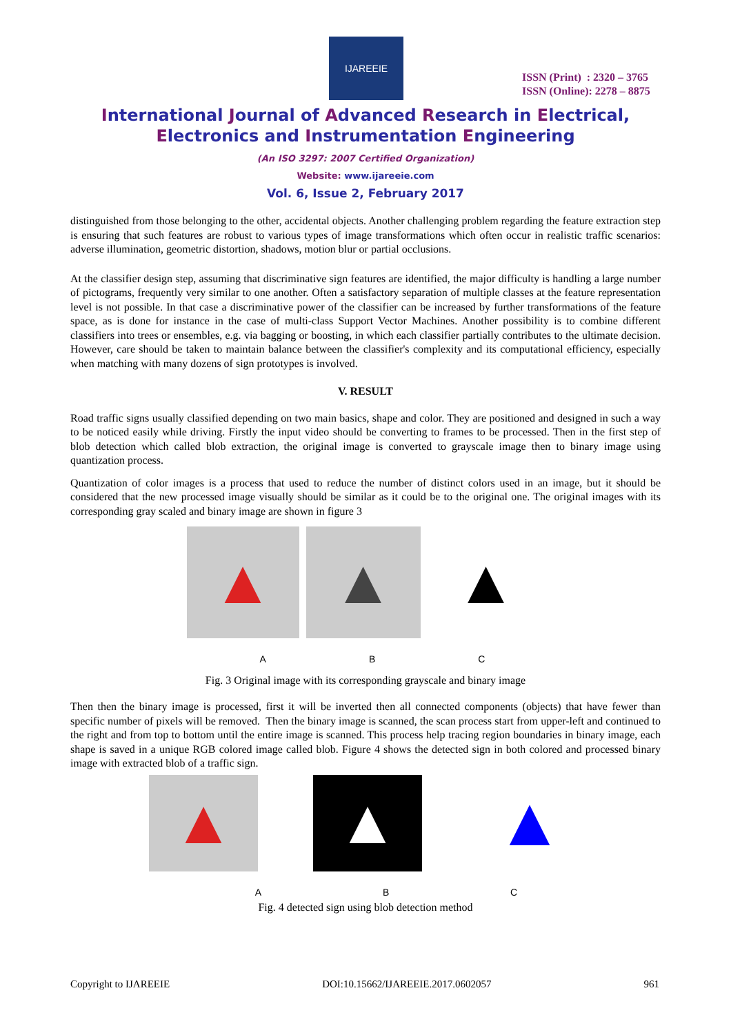IJAREEIE
ISSN (Print) : 2320 – 3765
ISSN (Online): 2278 – 8875
International Journal of Advanced Research in Electrical,
Electronics and Instrumentation Engineering
(An ISO 3297: 2007 Certified Organization)
Website: www.ijareeie.com
Vol. 6, Issue 2, February 2017
distinguished from those belonging to the other, accidental objects. Another challenging problem regarding the feature extraction step is ensuring that such features are robust to various types of image transformations which often occur in realistic traffic scenarios: adverse illumination, geometric distortion, shadows, motion blur or partial occlusions.
At the classifier design step, assuming that discriminative sign features are identified, the major difficulty is handling a large number of pictograms, frequently very similar to one another. Often a satisfactory separation of multiple classes at the feature representation level is not possible. In that case a discriminative power of the classifier can be increased by further transformations of the feature space, as is done for instance in the case of multi-class Support Vector Machines. Another possibility is to combine different classifiers into trees or ensembles, e.g. via bagging or boosting, in which each classifier partially contributes to the ultimate decision. However, care should be taken to maintain balance between the classifier's complexity and its computational efficiency, especially when matching with many dozens of sign prototypes is involved.
V. RESULT
Road traffic signs usually classified depending on two main basics, shape and color. They are positioned and designed in such a way to be noticed easily while driving. Firstly the input video should be converting to frames to be processed. Then in the first step of blob detection which called blob extraction, the original image is converted to grayscale image then to binary image using quantization process.
Quantization of color images is a process that used to reduce the number of distinct colors used in an image, but it should be considered that the new processed image visually should be similar as it could be to the original one. The original images with its corresponding gray scaled and binary image are shown in figure 3
▲ ▲ ▲
A B C
Fig. 3 Original image with its corresponding grayscale and binary image
Then then the binary image is processed, first it will be inverted then all connected components (objects) that have fewer than specific number of pixels will be removed. Then the binary image is scanned, the scan process start from upper-left and continued to the right and from top to bottom until the entire image is scanned. This process help tracing region boundaries in binary image, each shape is saved in a unique RGB colored image called blob. Figure 4 shows the detected sign in both colored and processed binary image with extracted blob of a traffic sign.
▲ ▲ ▲
A B C
Fig. 4 detected sign using blob detection method
Copyright to IJAREEIE DOI:10.15662/IJAREEIE.2017.0602057 961